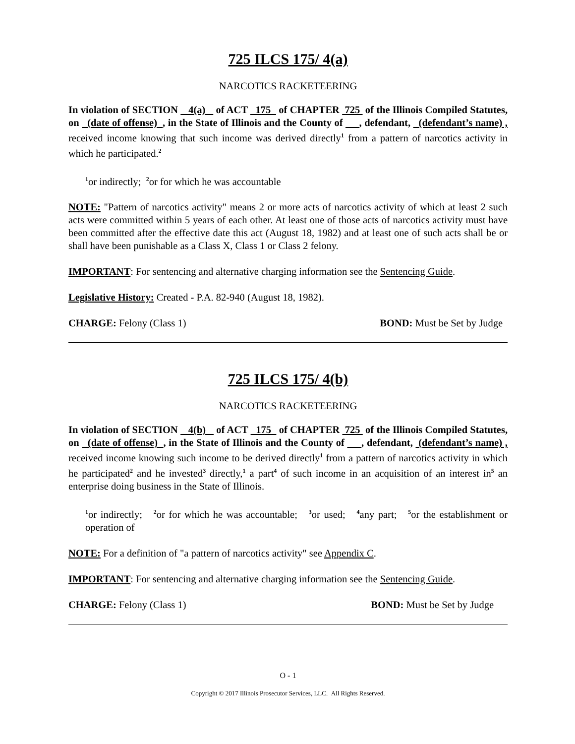725 ILCS 175/ 4(a)
NARCOTICS RACKETEERING
In violation of SECTION 4(a) of ACT 175 of CHAPTER 725 of the Illinois Compiled Statutes, on (date of offense) , in the State of Illinois and the County of , defendant, (defendant’s name) , received income knowing that such income was derived directly<sup>1</sup> from a pattern of narcotics activity in which he participated.<sup>2</sup>
<sup>1</sup> or indirectly; <sup>2</sup>or for which he was accountable
NOTE: "Pattern of narcotics activity" means 2 or more acts of narcotics activity of which at least 2 such acts were committed within 5 years of each other. At least one of those acts of narcotics activity must have been committed after the effective date this act (August 18, 1982) and at least one of such acts shall be or shall have been punishable as a Class X, Class 1 or Class 2 felony.
IMPORTANT: For sentencing and alternative charging information see the Sentencing Guide.
Legislative History: Created - P.A. 82-940 (August 18, 1982).
CHARGE: Felony (Class 1) BOND: Must be Set by Judge
725 ILCS 175/ 4(b)
NARCOTICS RACKETEERING
In violation of SECTION 4(b) of ACT 175 of CHAPTER 725 of the Illinois Compiled Statutes, on (date of offense) , in the State of Illinois and the County of , defendant, (defendant’s name) , received income knowing such income to be derived directly<sup>1</sup> from a pattern of narcotics activity in which he participated<sup>2</sup> and he invested<sup>3</sup> directly,<sup>1</sup> a part<sup>4</sup> of such income in an acquisition of an interest in<sup>5</sup> an enterprise doing business in the State of Illinois.
<sup>1</sup> or indirectly; <sup>2</sup>or for which he was accountable; <sup>3</sup>or used; <sup>4</sup>any part; <sup>5</sup>or the establishment or operation of
NOTE: For a definition of "a pattern of narcotics activity" see Appendix C.
IMPORTANT: For sentencing and alternative charging information see the Sentencing Guide.
CHARGE: Felony (Class 1) BOND: Must be Set by Judge
O - 1
Copyright © 2017 Illinois Prosecutor Services, LLC. All Rights Reserved.